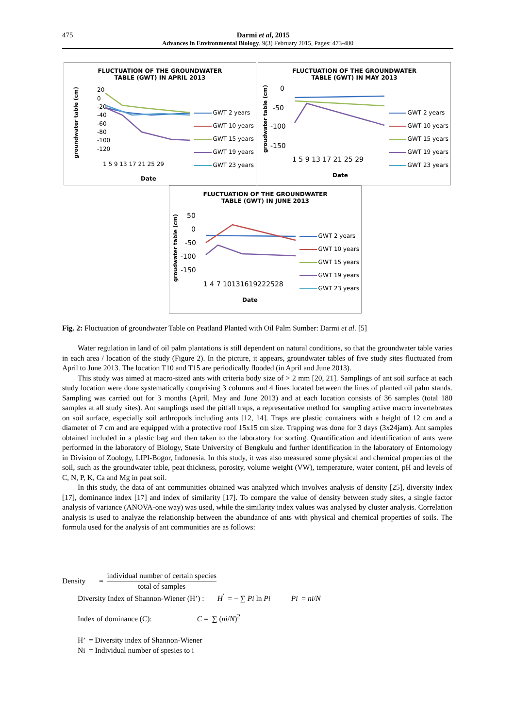475 Darmi et al, 2015
Advances in Environmental Biology, 9(3) February 2015, Pages: 473-480
FLUCTUATION OF THE GROUNDWATER
TABLE (GWT) IN APRIL 2013
groundwater table (cm)
20
0
-20
-40
-60
-80
-100
-120
1 5 9 13 17 21 25 29
GWT 2 years
GWT 10 years
GWT 15 years
GWT 19 years
GWT 23 years
Date
FLUCTUATION OF THE GROUNDWATER
TABLE (GWT) IN MAY 2013
groudwater table (cm)
0
-50
-100
-150
1 5 9 13 17 21 25 29
GWT 2 years
GWT 10 years
GWT 15 years
GWT 19 years
GWT 23 years
Date
FLUCTUATION OF THE GROUNDWATER
TABLE (GWT) IN JUNE 2013
groudwater table (cm)
50
0
-50
-100
-150
1 4 7 10131619222528
GWT 2 years
GWT 10 years
GWT 15 years
GWT 19 years
GWT 23 years
Date
Fig. 2: Fluctuation of groundwater Table on Peatland Planted with Oil Palm Sumber: Darmi et al. [5]
Water regulation in land of oil palm plantations is still dependent on natural conditions, so that the groundwater table varies in each area / location of the study (Figure 2). In the picture, it appears, groundwater tables of five study sites fluctuated from April to June 2013. The location T10 and T15 are periodically flooded (in April and June 2013).
This study was aimed at macro-sized ants with criteria body size of > 2 mm [20, 21]. Samplings of ant soil surface at each study location were done systematically comprising 3 columns and 4 lines located between the lines of planted oil palm stands. Sampling was carried out for 3 months (April, May and June 2013) and at each location consists of 36 samples (total 180 samples at all study sites). Ant samplings used the pitfall traps, a representative method for sampling active macro invertebrates on soil surface, especially soil arthropods including ants [12, 14]. Traps are plastic containers with a height of 12 cm and a diameter of 7 cm and are equipped with a protective roof 15x15 cm size. Trapping was done for 3 days (3x24jam). Ant samples obtained included in a plastic bag and then taken to the laboratory for sorting. Quantification and identification of ants were performed in the laboratory of Biology, State University of Bengkulu and further identification in the laboratory of Entomology in Division of Zoology, LIPI-Bogor, Indonesia. In this study, it was also measured some physical and chemical properties of the soil, such as the groundwater table, peat thickness, porosity, volume weight (VW), temperature, water content, pH and levels of C, N, P, K, Ca and Mg in peat soil.
In this study, the data of ant communities obtained was analyzed which involves analysis of density [25], diversity index [17], dominance index [17] and index of similarity [17]. To compare the value of density between study sites, a single factor analysis of variance (ANOVA-one way) was used, while the similarity index values was analysed by cluster analysis. Correlation analysis is used to analyze the relationship between the abundance of ants with physical and chemical properties of soils. The formula used for the analysis of ant communities are as follows:
Density = individual number of certain species
total of samples
Diversity Index of Shannon-Wiener (H’) : H<sup>′</sup> = − ∑ Pi ln Pi Pi = ni/N
Index of dominance (C): C = ∑ (ni/N)<sup>2</sup>
H’ = Diversity index of Shannon-Wiener
Ni = Individual number of spesies to i